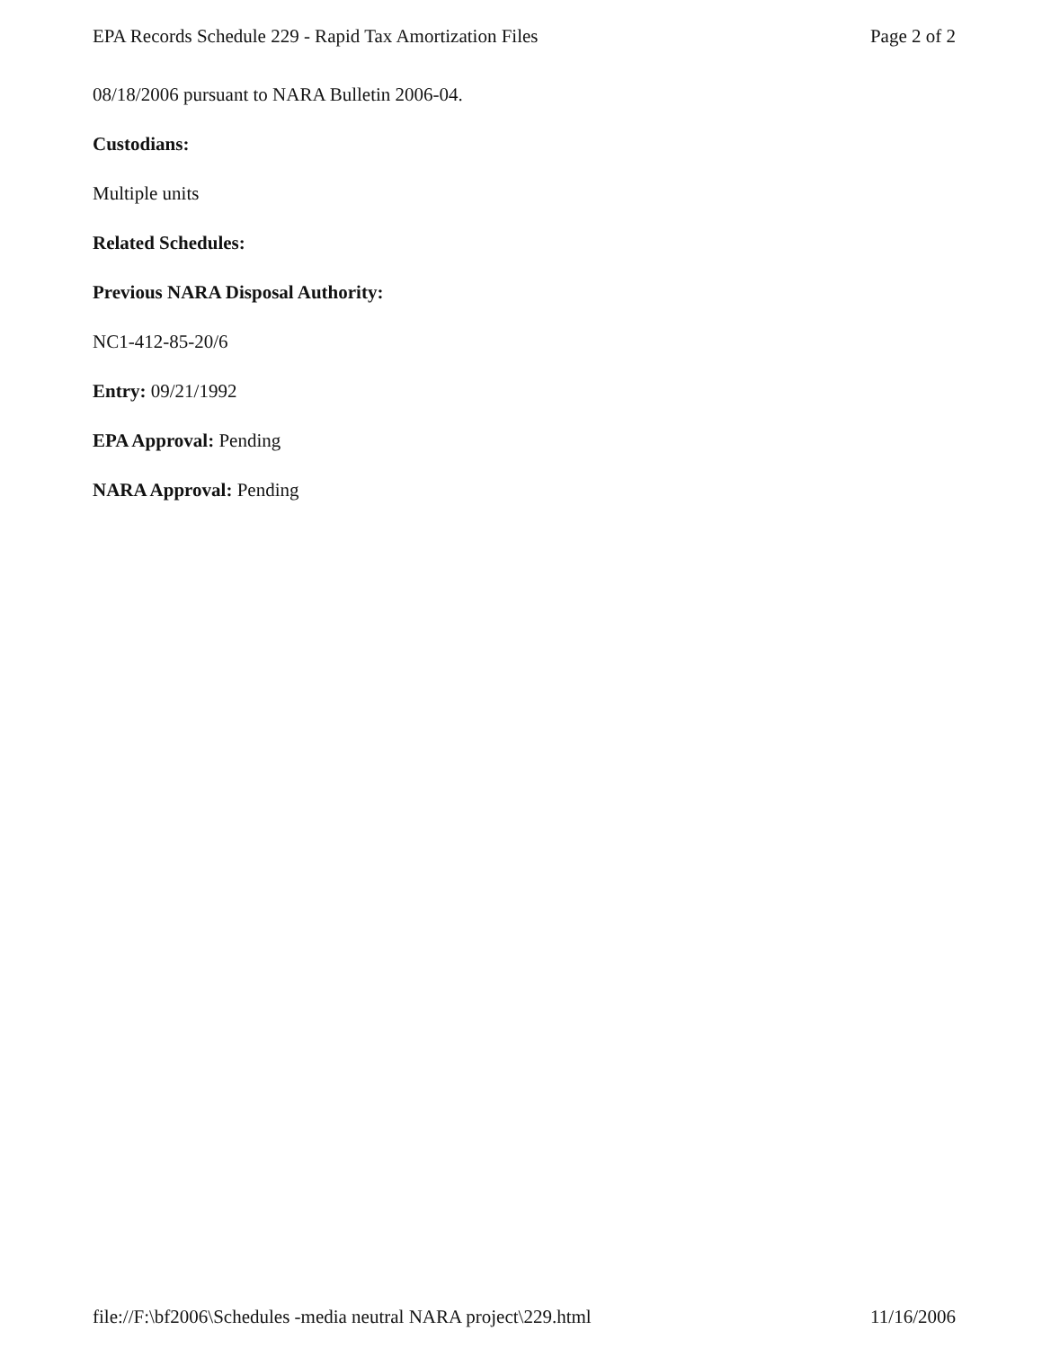EPA Records Schedule 229 - Rapid Tax Amortization Files Page 2 of 2
08/18/2006 pursuant to NARA Bulletin 2006-04.
Custodians:
Multiple units
Related Schedules:
Previous NARA Disposal Authority:
NC1-412-85-20/6
Entry: 09/21/1992
EPA Approval: Pending
NARA Approval: Pending
file://F:\bf2006\Schedules -media neutral NARA project\229.html 11/16/2006